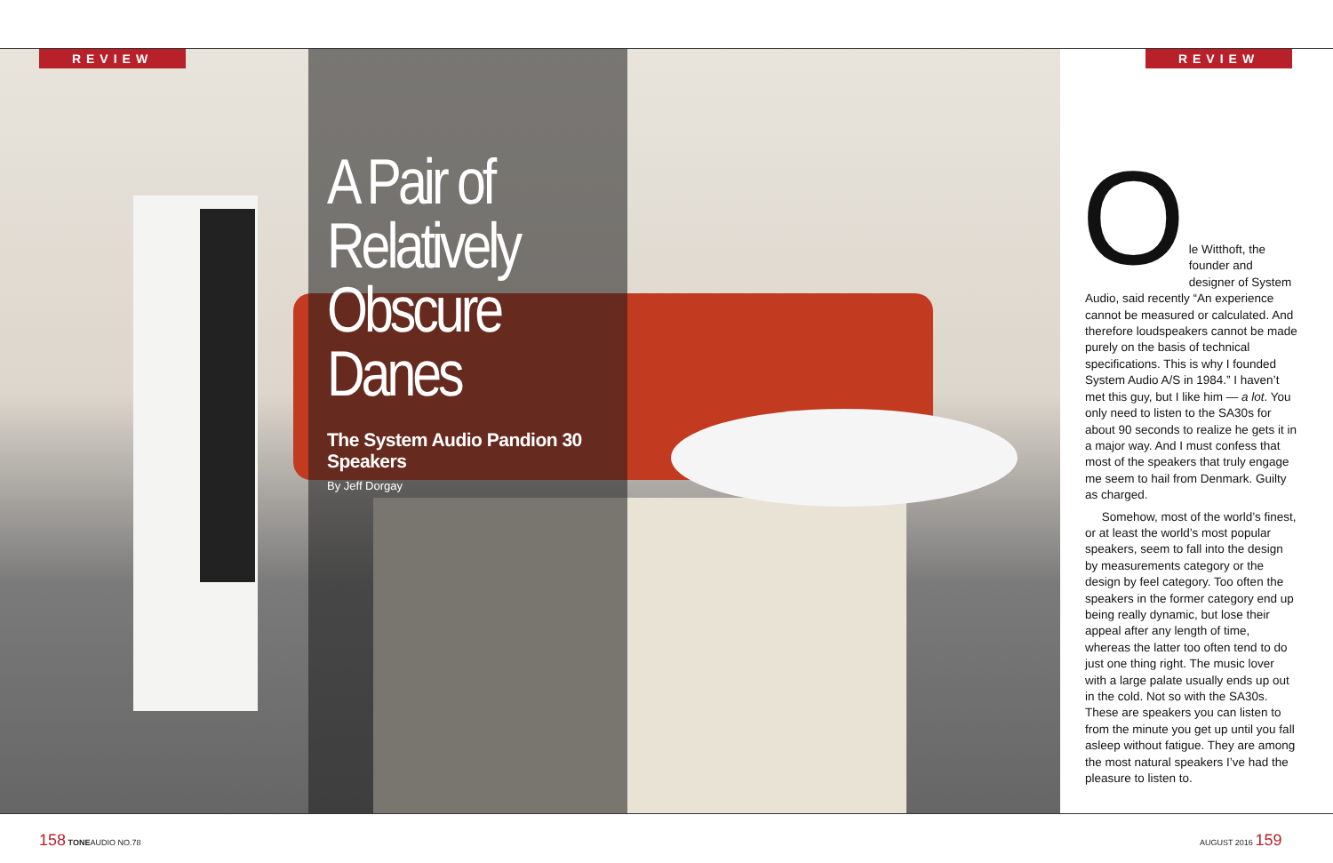REVIEW REVIEW
A Pair of Relatively Obscure Danes
The System Audio Pandion 30 Speakers
By Jeff Dorgay
O
le Witthoft, the founder and designer of System Audio, said recently “An experience cannot be measured or calculated. And therefore loudspeakers cannot be made purely on the basis of technical specifications. This is why I founded System Audio A/S in 1984.” I haven’t met this guy, but I like him — a lot. You only need to listen to the SA30s for about 90 seconds to realize he gets it in a major way. And I must confess that most of the speakers that truly engage me seem to hail from Denmark. Guilty as charged.
Somehow, most of the world’s finest, or at least the world’s most popular speakers, seem to fall into the design by measurements category or the design by feel category. Too often the speakers in the former category end up being really dynamic, but lose their appeal after any length of time, whereas the latter too often tend to do just one thing right. The music lover with a large palate usually ends up out in the cold. Not so with the SA30s. These are speakers you can listen to from the minute you get up until you fall asleep without fatigue. They are among the most natural speakers I’ve had the pleasure to listen to.
158 TONEAUDIO NO.78 AUGUST 2016 159